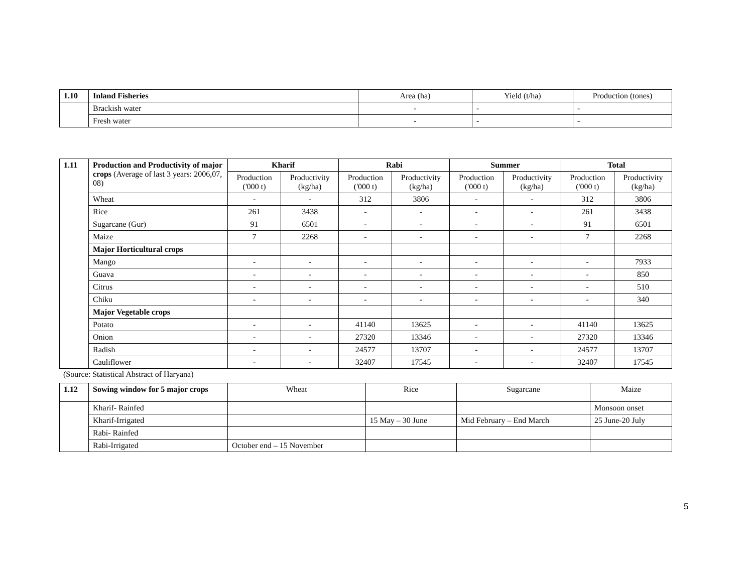| 1.10 | Inland Fisheries | Area (ha) | Yield (t/ha) | Production (tones) |
| | Brackish water | - | - | - |
| | Fresh water | - | - | - |
| 1.11 | Production and Productivity of major crops (Average of last 3 years: 2006,07, 08) | Kharif | | Rabi | | Summer | | Total | |
| | | Production ('000 t) | Productivity (kg/ha) | Production ('000 t) | Productivity (kg/ha) | Production ('000 t) | Productivity (kg/ha) | Production ('000 t) | Productivity (kg/ha) |
| | Wheat | - | - | 312 | 3806 | - | - | 312 | 3806 |
| | Rice | 261 | 3438 | - | - | - | - | 261 | 3438 |
| | Sugarcane (Gur) | 91 | 6501 | - | - | - | - | 91 | 6501 |
| | Maize | 7 | 2268 | - | - | - | - | 7 | 2268 |
| | Major Horticultural crops | | | | | | | | |
| | Mango | - | - | - | - | - | - | - | 7933 |
| | Guava | - | - | - | - | - | - | - | 850 |
| | Citrus | - | - | - | - | - | - | - | 510 |
| | Chiku | - | - | - | - | - | - | - | 340 |
| | Major Vegetable crops | | | | | | | | |
| | Potato | - | - | 41140 | 13625 | - | - | 41140 | 13625 |
| | Onion | - | - | 27320 | 13346 | - | - | 27320 | 13346 |
| | Radish | - | - | 24577 | 13707 | - | - | 24577 | 13707 |
| | Cauliflower | - | - | 32407 | 17545 | - | - | 32407 | 17545 |
(Source: Statistical Abstract of Haryana)
| 1.12 | Sowing window for 5 major crops | Wheat | Rice | Sugarcane | Maize |
| | Kharif- Rainfed | | | | Monsoon onset |
| | Kharif-Irrigated | | 15 May – 30 June | Mid February – End March | 25 June-20 July |
| | Rabi- Rainfed | | | | |
| | Rabi-Irrigated | October end – 15 November | | | |
5